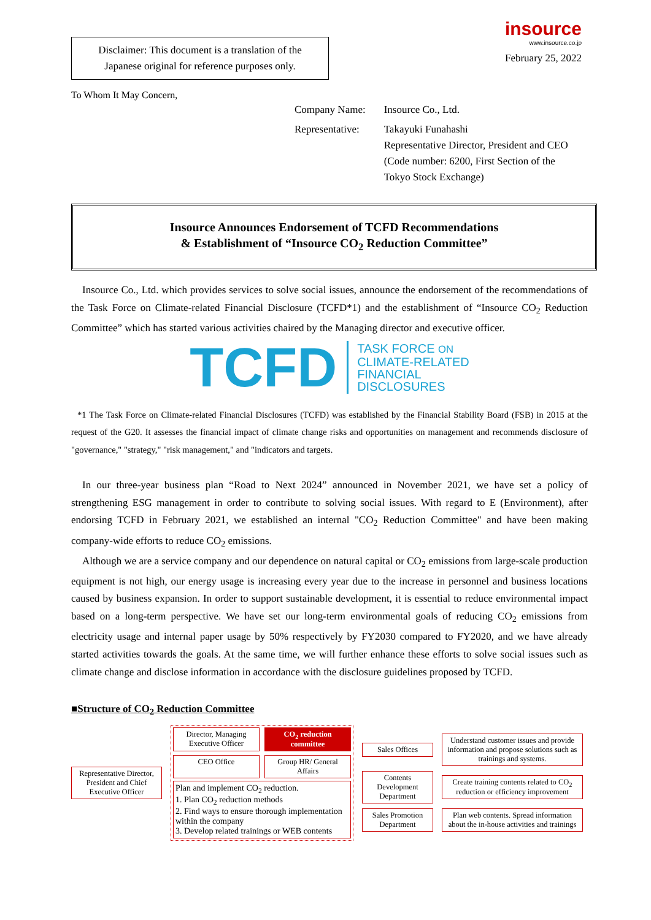Disclaimer: This document is a translation of the
Japanese original for reference purposes only.
insource
www.insource.co.jp
February 25, 2022
To Whom It May Concern,
| Company Name: | Insource Co., Ltd. |
| Representative: | Takayuki Funahashi Representative Director, President and CEO (Code number: 6200, First Section of the Tokyo Stock Exchange) |
Insource Announces Endorsement of TCFD Recommendations
& Establishment of “Insource CO<sub>2</sub> Reduction Committee”
Insource Co., Ltd. which provides services to solve social issues, announce the endorsement of the recommendations of the Task Force on Climate-related Financial Disclosure (TCFD*1) and the establishment of “Insource CO<sub>2</sub> Reduction Committee” which has started various activities chaired by the Managing director and executive officer.
TCFD
TASK FORCE ON
CLIMATE-RELATED
FINANCIAL
DISCLOSURES
*1 The Task Force on Climate-related Financial Disclosures (TCFD) was established by the Financial Stability Board (FSB) in 2015 at the request of the G20. It assesses the financial impact of climate change risks and opportunities on management and recommends disclosure of "governance," "strategy," "risk management," and "indicators and targets.
In our three-year business plan “Road to Next 2024” announced in November 2021, we have set a policy of strengthening ESG management in order to contribute to solving social issues. With regard to E (Environment), after endorsing TCFD in February 2021, we established an internal "CO<sub>2</sub> Reduction Committee" and have been making company-wide efforts to reduce CO<sub>2</sub> emissions.
Although we are a service company and our dependence on natural capital or CO<sub>2</sub> emissions from large-scale production equipment is not high, our energy usage is increasing every year due to the increase in personnel and business locations caused by business expansion. In order to support sustainable development, it is essential to reduce environmental impact based on a long-term perspective. We have set our long-term environmental goals of reducing CO<sub>2</sub> emissions from electricity usage and internal paper usage by 50% respectively by FY2030 compared to FY2020, and we have already started activities towards the goals. At the same time, we will further enhance these efforts to solve social issues such as climate change and disclose information in accordance with the disclosure guidelines proposed by TCFD.
■Structure of CO<sub>2</sub> Reduction Committee
Representative Director, President and Chief Executive Officer
Director, Managing Executive Officer
CO<sub>2</sub> reduction committee
CEO Office Group HR/ General Affairs
Plan and implement CO<sub>2</sub> reduction.
1. Plan CO<sub>2</sub> reduction methods
2. Find ways to ensure thorough implementation within the company
3. Develop related trainings or WEB contents
Sales Offices
Understand customer issues and provide information and propose solutions such as trainings and systems.
Contents Development Department
Create training contents related to CO<sub>2</sub> reduction or efficiency improvement
Sales Promotion Department
Plan web contents. Spread information about the in-house activities and trainings